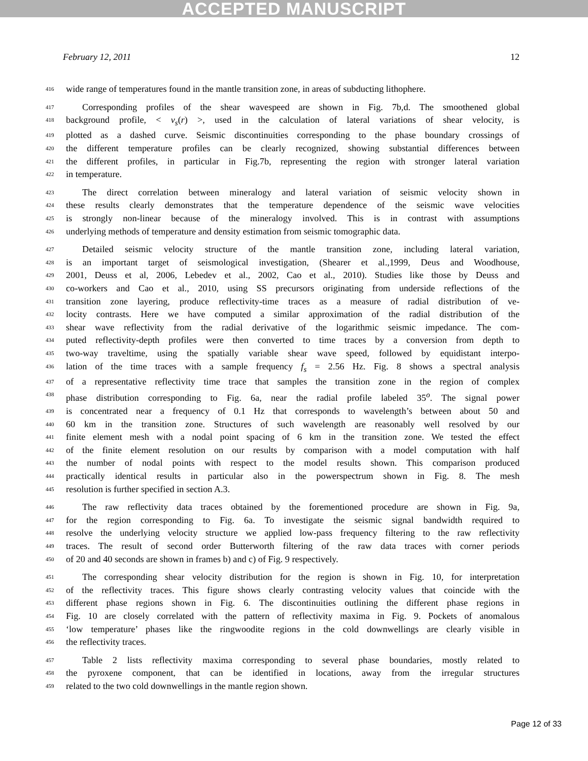ACCEPTED MANUSCRIPT
February 12, 2011 12
416 wide range of temperatures found in the mantle transition zone, in areas of subducting lithophere.
417 Corresponding profiles of the shear wavespeed are shown in Fig. 7b,d. The smoothened global
418 background profile, < v<sub>s</sub>(r) >, used in the calculation of lateral variations of shear velocity, is
419 plotted as a dashed curve. Seismic discontinuities corresponding to the phase boundary crossings of
420 the different temperature profiles can be clearly recognized, showing substantial differences between
421 the different profiles, in particular in Fig.7b, representing the region with stronger lateral variation
422 in temperature.
423 The direct correlation between mineralogy and lateral variation of seismic velocity shown in
424 these results clearly demonstrates that the temperature dependence of the seismic wave velocities
425 is strongly non-linear because of the mineralogy involved. This is in contrast with assumptions
426 underlying methods of temperature and density estimation from seismic tomographic data.
427 Detailed seismic velocity structure of the mantle transition zone, including lateral variation,
428 is an important target of seismological investigation, (Shearer et al.,1999, Deus and Woodhouse,
429 2001, Deuss et al, 2006, Lebedev et al., 2002, Cao et al., 2010). Studies like those by Deuss and
430 co-workers and Cao et al., 2010, using SS precursors originating from underside reflections of the
431 transition zone layering, produce reflectivity-time traces as a measure of radial distribution of ve-
432 locity contrasts. Here we have computed a similar approximation of the radial distribution of the
433 shear wave reflectivity from the radial derivative of the logarithmic seismic impedance. The com-
434 puted reflectivity-depth profiles were then converted to time traces by a conversion from depth to
435 two-way traveltime, using the spatially variable shear wave speed, followed by equidistant interpo-
436 lation of the time traces with a sample frequency f<sub>s</sub> = 2.56 Hz. Fig. 8 shows a spectral analysis
437 of a representative reflectivity time trace that samples the transition zone in the region of complex
438 phase distribution corresponding to Fig. 6a, near the radial profile labeled 35<sup>o</sup>. The signal power
439 is concentrated near a frequency of 0.1 Hz that corresponds to wavelength’s between about 50 and
440 60 km in the transition zone. Structures of such wavelength are reasonably well resolved by our
441 finite element mesh with a nodal point spacing of 6 km in the transition zone. We tested the effect
442 of the finite element resolution on our results by comparison with a model computation with half
443 the number of nodal points with respect to the model results shown. This comparison produced
444 practically identical results in particular also in the powerspectrum shown in Fig. 8. The mesh
445 resolution is further specified in section A.3.
446 The raw reflectivity data traces obtained by the forementioned procedure are shown in Fig. 9a,
447 for the region corresponding to Fig. 6a. To investigate the seismic signal bandwidth required to
448 resolve the underlying velocity structure we applied low-pass frequency filtering to the raw reflectivity
449 traces. The result of second order Butterworth filtering of the raw data traces with corner periods
450 of 20 and 40 seconds are shown in frames b) and c) of Fig. 9 respectively.
451 The corresponding shear velocity distribution for the region is shown in Fig. 10, for interpretation
452 of the reflectivity traces. This figure shows clearly contrasting velocity values that coincide with the
453 different phase regions shown in Fig. 6. The discontinuities outlining the different phase regions in
454 Fig. 10 are closely correlated with the pattern of reflectivity maxima in Fig. 9. Pockets of anomalous
455 ‘low temperature’ phases like the ringwoodite regions in the cold downwellings are clearly visible in
456 the reflectivity traces.
457 Table 2 lists reflectivity maxima corresponding to several phase boundaries, mostly related to
458 the pyroxene component, that can be identified in locations, away from the irregular structures
459 related to the two cold downwellings in the mantle region shown.
Page 12 of 33